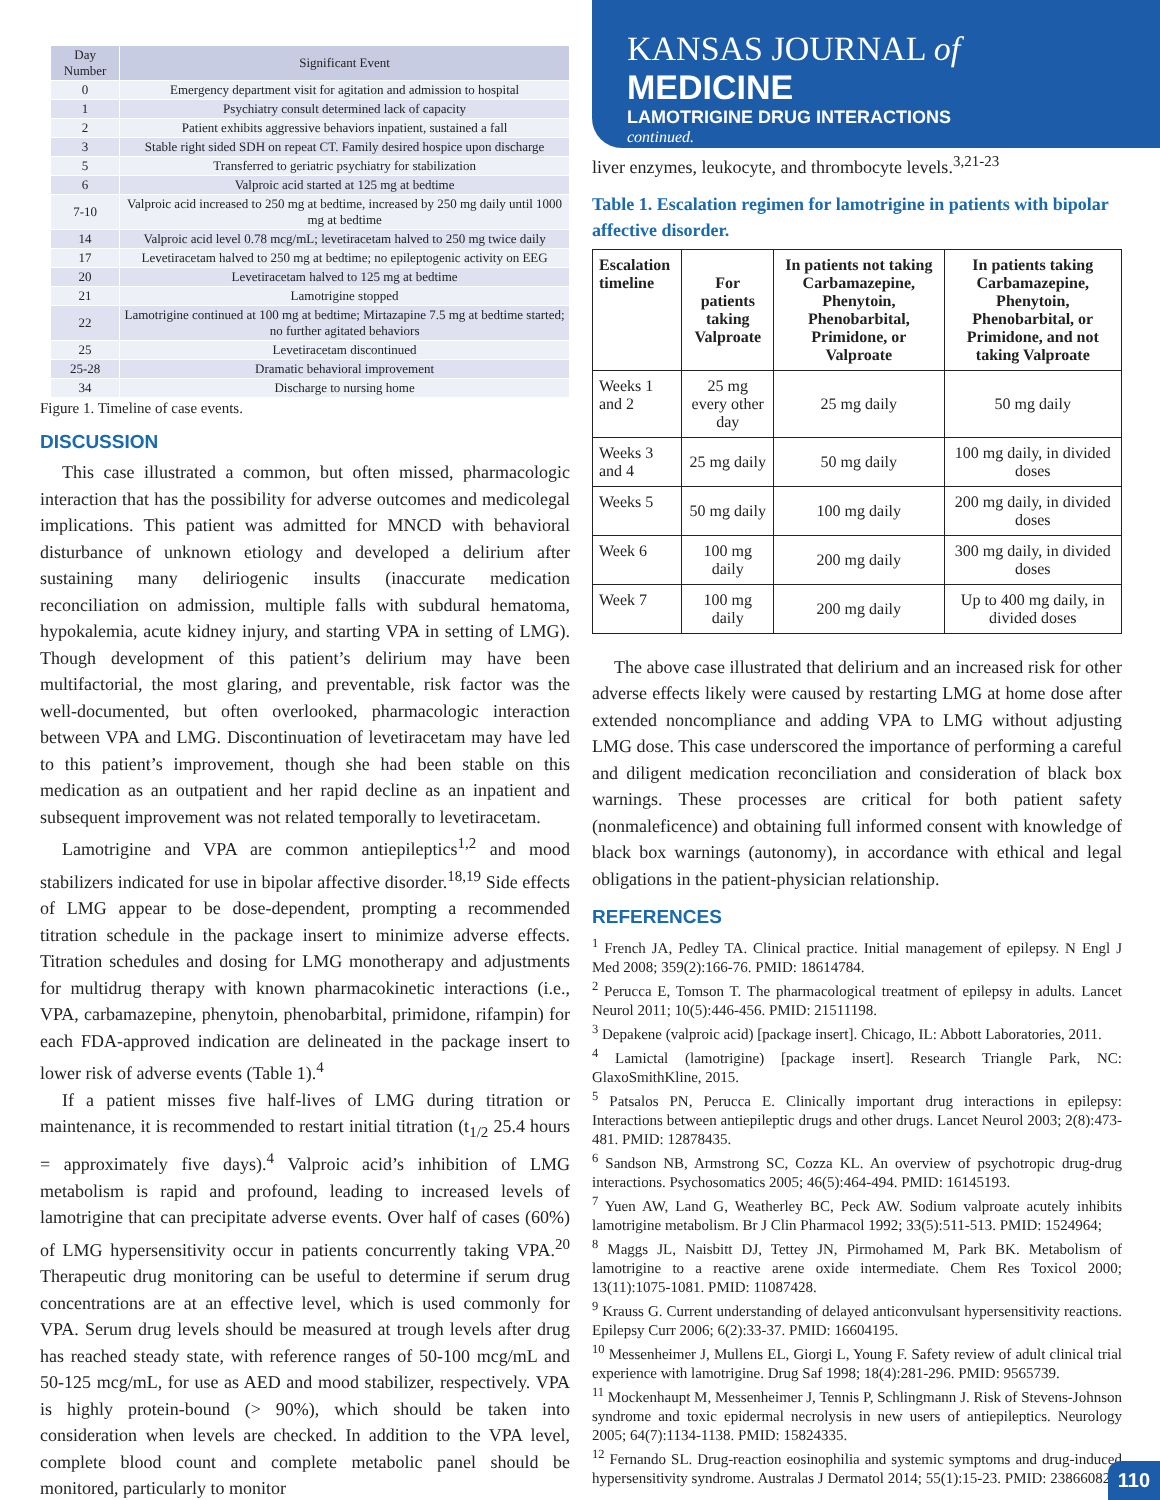| Day Number | Significant Event |
| --- | --- |
| 0 | Emergency department visit for agitation and admission to hospital |
| 1 | Psychiatry consult determined lack of capacity |
| 2 | Patient exhibits aggressive behaviors inpatient, sustained a fall |
| 3 | Stable right sided SDH on repeat CT. Family desired hospice upon discharge |
| 5 | Transferred to geriatric psychiatry for stabilization |
| 6 | Valproic acid started at 125 mg at bedtime |
| 7-10 | Valproic acid increased to 250 mg at bedtime, increased by 250 mg daily until 1000 mg at bedtime |
| 14 | Valproic acid level 0.78 mcg/mL; levetiracetam halved to 250 mg twice daily |
| 17 | Levetiracetam halved to 250 mg at bedtime; no epileptogenic activity on EEG |
| 20 | Levetiracetam halved to 125 mg at bedtime |
| 21 | Lamotrigine stopped |
| 22 | Lamotrigine continued at 100 mg at bedtime; Mirtazapine 7.5 mg at bedtime started; no further agitated behaviors |
| 25 | Levetiracetam discontinued |
| 25-28 | Dramatic behavioral improvement |
| 34 | Discharge to nursing home |
Figure 1. Timeline of case events.
DISCUSSION
This case illustrated a common, but often missed, pharmacologic interaction that has the possibility for adverse outcomes and medicolegal implications. This patient was admitted for MNCD with behavioral disturbance of unknown etiology and developed a delirium after sustaining many deliriogenic insults (inaccurate medication reconciliation on admission, multiple falls with subdural hematoma, hypokalemia, acute kidney injury, and starting VPA in setting of LMG). Though development of this patient’s delirium may have been multifactorial, the most glaring, and preventable, risk factor was the well-documented, but often overlooked, pharmacologic interaction between VPA and LMG. Discontinuation of levetiracetam may have led to this patient’s improvement, though she had been stable on this medication as an outpatient and her rapid decline as an inpatient and subsequent improvement was not related temporally to levetiracetam.
Lamotrigine and VPA are common antiepileptics<sup>1,2</sup> and mood stabilizers indicated for use in bipolar affective disorder.<sup>18,19</sup> Side effects of LMG appear to be dose-dependent, prompting a recommended titration schedule in the package insert to minimize adverse effects. Titration schedules and dosing for LMG monotherapy and adjustments for multidrug therapy with known pharmacokinetic interactions (i.e., VPA, carbamazepine, phenytoin, phenobarbital, primidone, rifampin) for each FDA-approved indication are delineated in the package insert to lower risk of adverse events (Table 1).<sup>4</sup>
If a patient misses five half-lives of LMG during titration or maintenance, it is recommended to restart initial titration (t<sub>1/2</sub> 25.4 hours = approximately five days).<sup>4</sup> Valproic acid’s inhibition of LMG metabolism is rapid and profound, leading to increased levels of lamotrigine that can precipitate adverse events. Over half of cases (60%) of LMG hypersensitivity occur in patients concurrently taking VPA.<sup>20</sup> Therapeutic drug monitoring can be useful to determine if serum drug concentrations are at an effective level, which is used commonly for VPA. Serum drug levels should be measured at trough levels after drug has reached steady state, with reference ranges of 50-100 mcg/mL and 50-125 mcg/mL, for use as AED and mood stabilizer, respectively. VPA is highly protein-bound (> 90%), which should be taken into consideration when levels are checked. In addition to the VPA level, complete blood count and complete metabolic panel should be monitored, particularly to monitor
KANSAS JOURNAL of MEDICINE
LAMOTRIGINE DRUG INTERACTIONS
continued.
liver enzymes, leukocyte, and thrombocyte levels.<sup>3,21-23</sup>
Table 1. Escalation regimen for lamotrigine in patients with bipolar affective disorder.
| Escalation timeline | For patients taking Valproate | In patients not taking Carbamazepine, Phenytoin, Phenobarbital, Primidone, or Valproate | In patients taking Carbamazepine, Phenytoin, Phenobarbital, or Primidone, and not taking Valproate |
| --- | --- | --- | --- |
| Weeks 1 and 2 | 25 mg every other day | 25 mg daily | 50 mg daily |
| Weeks 3 and 4 | 25 mg daily | 50 mg daily | 100 mg daily, in divided doses |
| Weeks 5 | 50 mg daily | 100 mg daily | 200 mg daily, in divided doses |
| Week 6 | 100 mg daily | 200 mg daily | 300 mg daily, in divided doses |
| Week 7 | 100 mg daily | 200 mg daily | Up to 400 mg daily, in divided doses |
The above case illustrated that delirium and an increased risk for other adverse effects likely were caused by restarting LMG at home dose after extended noncompliance and adding VPA to LMG without adjusting LMG dose. This case underscored the importance of performing a careful and diligent medication reconciliation and consideration of black box warnings. These processes are critical for both patient safety (nonmaleficence) and obtaining full informed consent with knowledge of black box warnings (autonomy), in accordance with ethical and legal obligations in the patient-physician relationship.
REFERENCES
<sup>1</sup> French JA, Pedley TA. Clinical practice. Initial management of epilepsy. N Engl J Med 2008; 359(2):166-76. PMID: 18614784.
<sup>2</sup> Perucca E, Tomson T. The pharmacological treatment of epilepsy in adults. Lancet Neurol 2011; 10(5):446-456. PMID: 21511198.
<sup>3</sup> Depakene (valproic acid) [package insert]. Chicago, IL: Abbott Laboratories, 2011.
<sup>4</sup> Lamictal (lamotrigine) [package insert]. Research Triangle Park, NC: GlaxoSmithKline, 2015.
<sup>5</sup> Patsalos PN, Perucca E. Clinically important drug interactions in epilepsy: Interactions between antiepileptic drugs and other drugs. Lancet Neurol 2003; 2(8):473-481. PMID: 12878435.
<sup>6</sup> Sandson NB, Armstrong SC, Cozza KL. An overview of psychotropic drug-drug interactions. Psychosomatics 2005; 46(5):464-494. PMID: 16145193.
<sup>7</sup> Yuen AW, Land G, Weatherley BC, Peck AW. Sodium valproate acutely inhibits lamotrigine metabolism. Br J Clin Pharmacol 1992; 33(5):511-513. PMID: 1524964;
<sup>8</sup> Maggs JL, Naisbitt DJ, Tettey JN, Pirmohamed M, Park BK. Metabolism of lamotrigine to a reactive arene oxide intermediate. Chem Res Toxicol 2000; 13(11):1075-1081. PMID: 11087428.
<sup>9</sup> Krauss G. Current understanding of delayed anticonvulsant hypersensitivity reactions. Epilepsy Curr 2006; 6(2):33-37. PMID: 16604195.
<sup>10</sup> Messenheimer J, Mullens EL, Giorgi L, Young F. Safety review of adult clinical trial experience with lamotrigine. Drug Saf 1998; 18(4):281-296. PMID: 9565739.
<sup>11</sup> Mockenhaupt M, Messenheimer J, Tennis P, Schlingmann J. Risk of Stevens-Johnson syndrome and toxic epidermal necrolysis in new users of antiepileptics. Neurology 2005; 64(7):1134-1138. PMID: 15824335.
<sup>12</sup> Fernando SL. Drug-reaction eosinophilia and systemic symptoms and drug-induced hypersensitivity syndrome. Australas J Dermatol 2014; 55(1):15-23. PMID: 23866082.
110